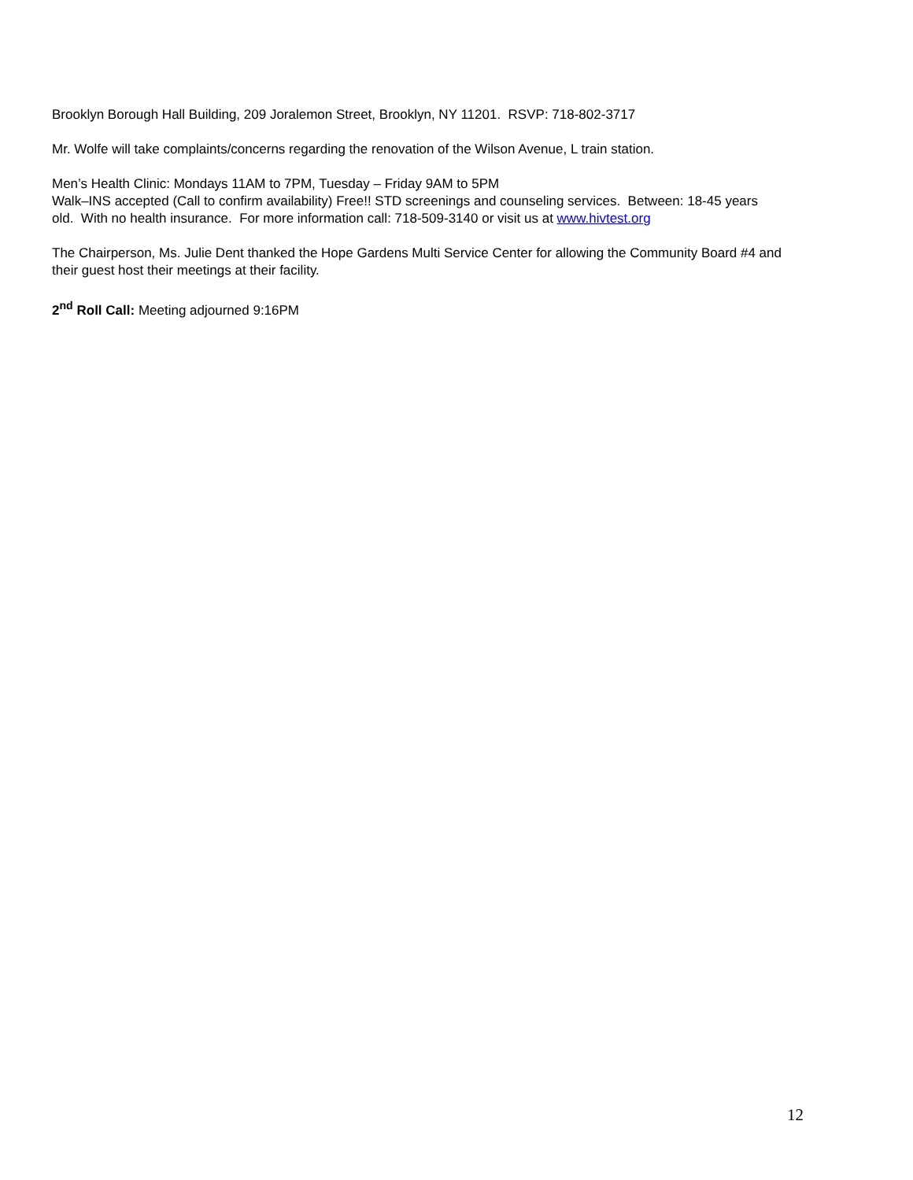Brooklyn Borough Hall Building, 209 Joralemon Street, Brooklyn, NY 11201. RSVP: 718-802-3717
Mr. Wolfe will take complaints/concerns regarding the renovation of the Wilson Avenue, L train station.
Men’s Health Clinic: Mondays 11AM to 7PM, Tuesday – Friday 9AM to 5PM
Walk–INS accepted (Call to confirm availability) Free!! STD screenings and counseling services. Between: 18-45 years old. With no health insurance. For more information call: 718-509-3140 or visit us at www.hivtest.org
The Chairperson, Ms. Julie Dent thanked the Hope Gardens Multi Service Center for allowing the Community Board #4 and their guest host their meetings at their facility.
2<sup>nd</sup> Roll Call: Meeting adjourned 9:16PM
12